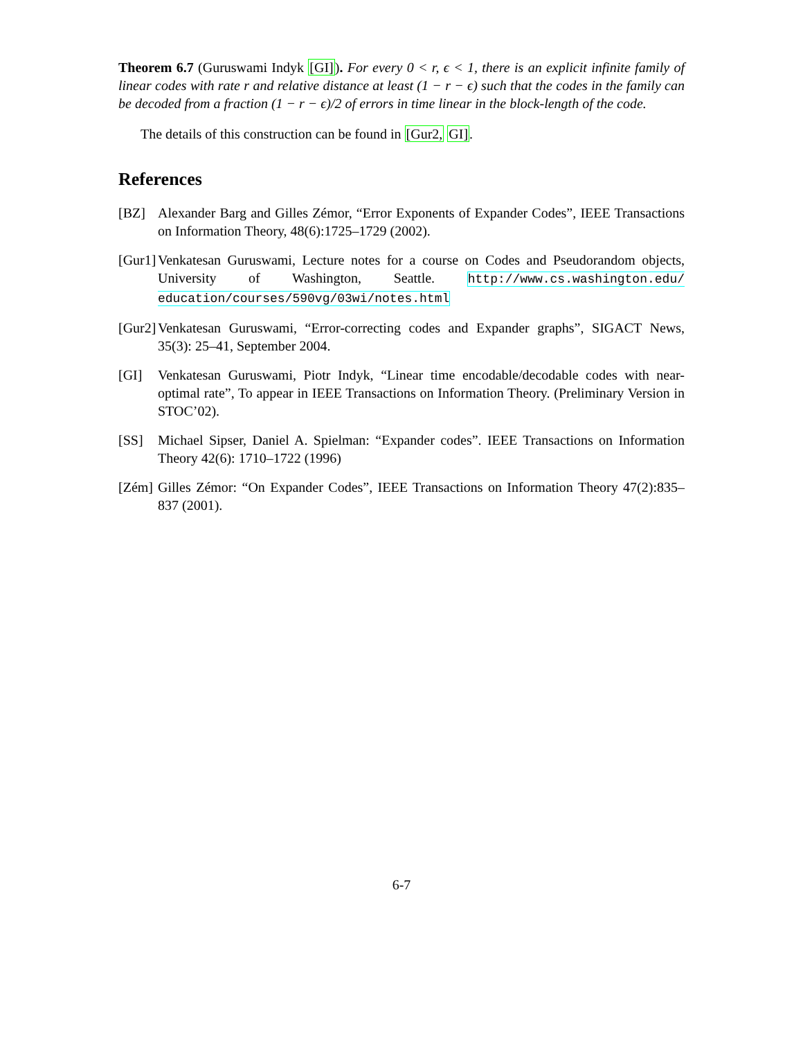Theorem 6.7 (Guruswami Indyk [GI]). For every 0 < r, ϵ < 1, there is an explicit infinite family of linear codes with rate r and relative distance at least (1 − r − ϵ) such that the codes in the family can be decoded from a fraction (1 − r − ϵ)/2 of errors in time linear in the block-length of the code.
The details of this construction can be found in [Gur2, GI].
References
[BZ] Alexander Barg and Gilles Zémor, “Error Exponents of Expander Codes”, IEEE Transactions on Information Theory, 48(6):1725–1729 (2002).
[Gur1] Venkatesan Guruswami, Lecture notes for a course on Codes and Pseudorandom objects, University of Washington, Seattle. http://www.cs.washington.edu/ education/courses/590vg/03wi/notes.html
[Gur2] Venkatesan Guruswami, “Error-correcting codes and Expander graphs”, SIGACT News, 35(3): 25–41, September 2004.
[GI] Venkatesan Guruswami, Piotr Indyk, “Linear time encodable/decodable codes with near-optimal rate”, To appear in IEEE Transactions on Information Theory. (Preliminary Version in STOC’02).
[SS] Michael Sipser, Daniel A. Spielman: “Expander codes”. IEEE Transactions on Information Theory 42(6): 1710–1722 (1996)
[Zém] Gilles Zémor: “On Expander Codes”, IEEE Transactions on Information Theory 47(2):835–837 (2001).
6-7